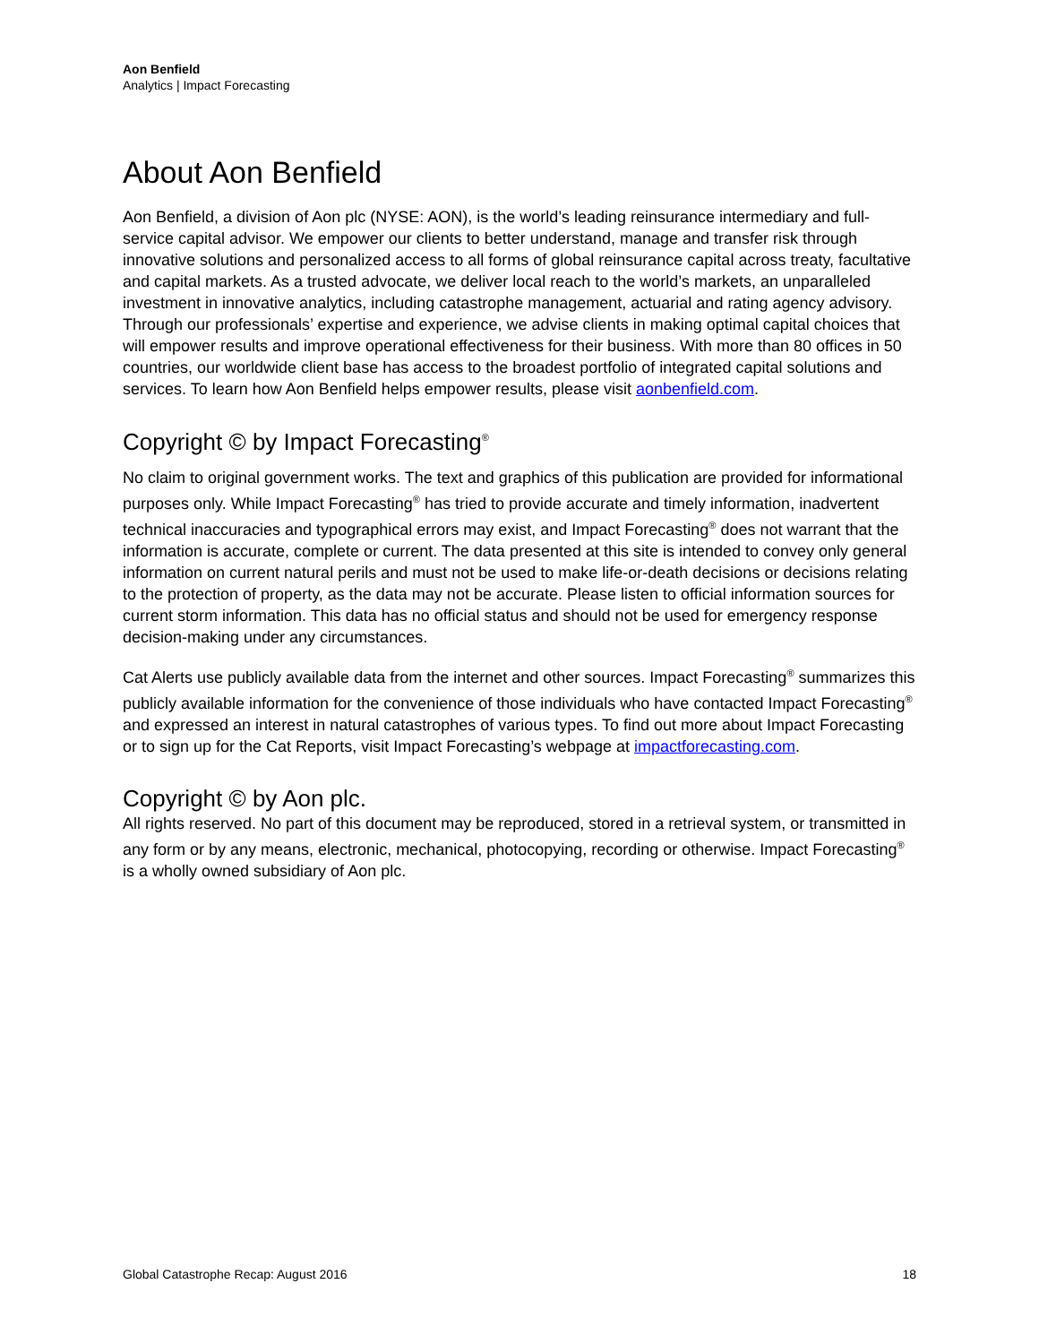Aon Benfield
Analytics | Impact Forecasting
About Aon Benfield
Aon Benfield, a division of Aon plc (NYSE: AON), is the world’s leading reinsurance intermediary and full-service capital advisor. We empower our clients to better understand, manage and transfer risk through innovative solutions and personalized access to all forms of global reinsurance capital across treaty, facultative and capital markets. As a trusted advocate, we deliver local reach to the world’s markets, an unparalleled investment in innovative analytics, including catastrophe management, actuarial and rating agency advisory. Through our professionals’ expertise and experience, we advise clients in making optimal capital choices that will empower results and improve operational effectiveness for their business. With more than 80 offices in 50 countries, our worldwide client base has access to the broadest portfolio of integrated capital solutions and services. To learn how Aon Benfield helps empower results, please visit aonbenfield.com.
Copyright © by Impact Forecasting<sup>®</sup>
No claim to original government works. The text and graphics of this publication are provided for informational purposes only. While Impact Forecasting<sup>®</sup> has tried to provide accurate and timely information, inadvertent technical inaccuracies and typographical errors may exist, and Impact Forecasting<sup>®</sup> does not warrant that the information is accurate, complete or current. The data presented at this site is intended to convey only general information on current natural perils and must not be used to make life-or-death decisions or decisions relating to the protection of property, as the data may not be accurate. Please listen to official information sources for current storm information. This data has no official status and should not be used for emergency response decision-making under any circumstances.
Cat Alerts use publicly available data from the internet and other sources. Impact Forecasting<sup>®</sup> summarizes this publicly available information for the convenience of those individuals who have contacted Impact Forecasting<sup>®</sup> and expressed an interest in natural catastrophes of various types. To find out more about Impact Forecasting or to sign up for the Cat Reports, visit Impact Forecasting’s webpage at impactforecasting.com.
Copyright © by Aon plc.
All rights reserved. No part of this document may be reproduced, stored in a retrieval system, or transmitted in any form or by any means, electronic, mechanical, photocopying, recording or otherwise. Impact Forecasting<sup>®</sup> is a wholly owned subsidiary of Aon plc.
Global Catastrophe Recap: August 2016 18